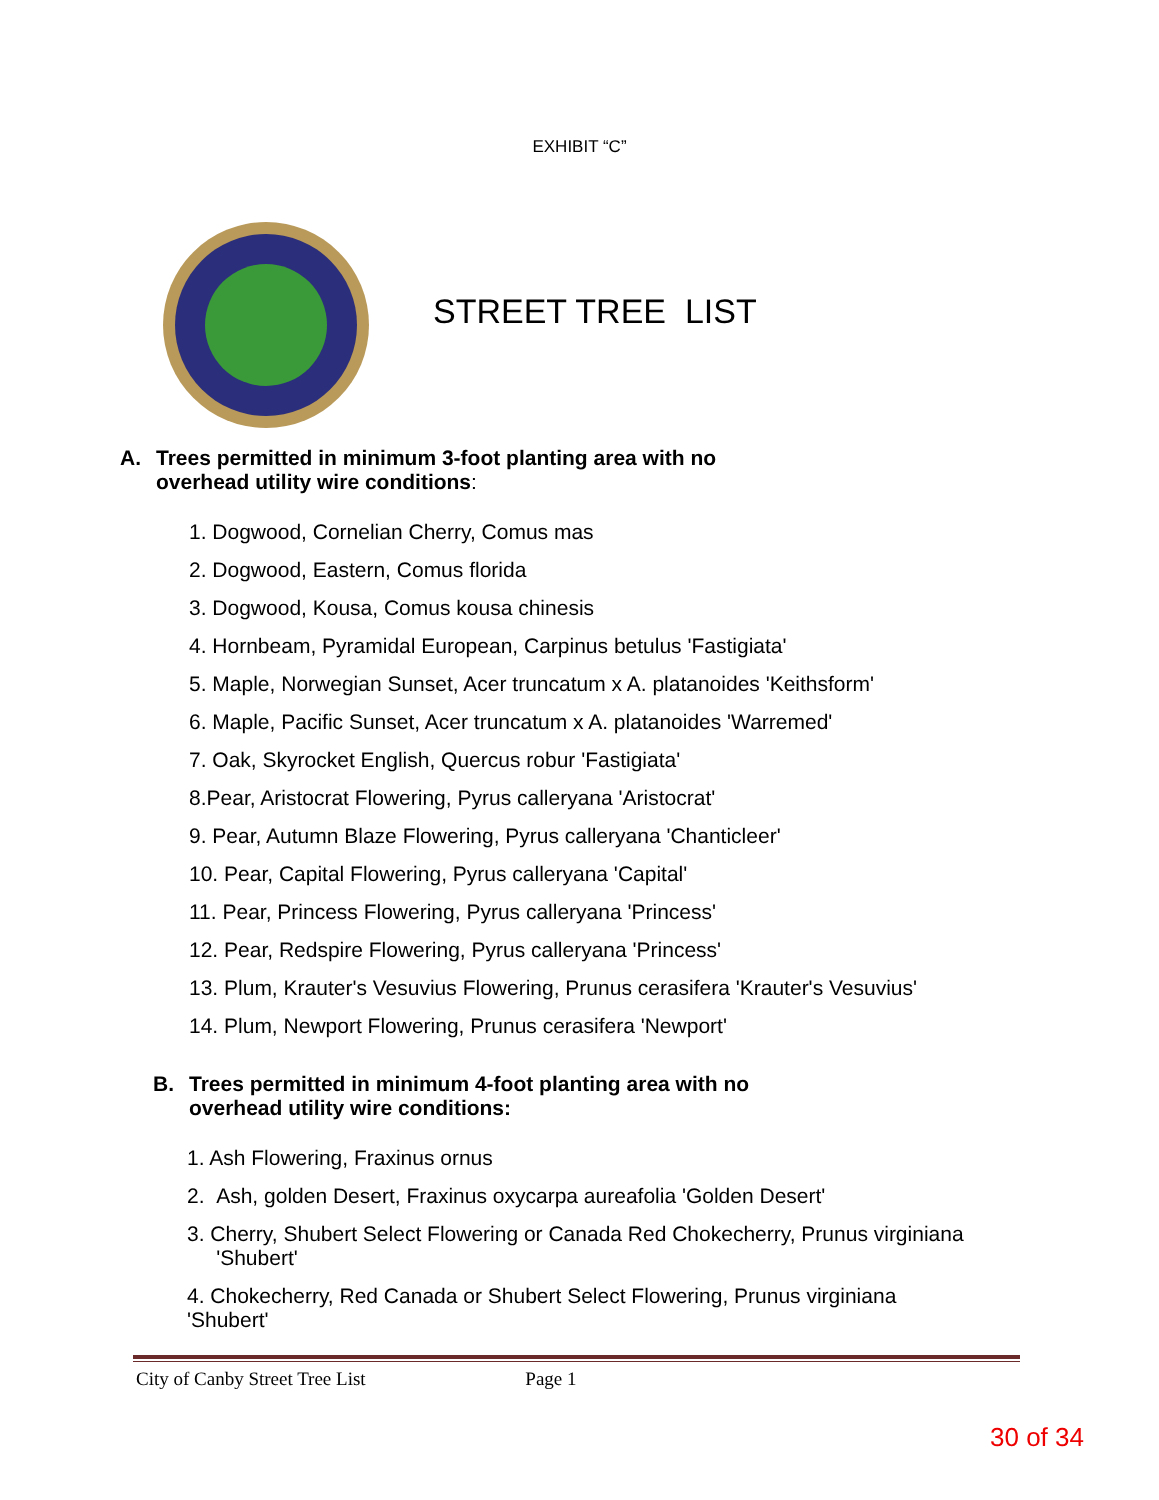EXHIBIT “C”
STREET TREE LIST
A. Trees permitted in minimum 3-foot planting area with no
overhead utility wire conditions:
1. Dogwood, Cornelian Cherry, Comus mas
2. Dogwood, Eastern, Comus florida
3. Dogwood, Kousa, Comus kousa chinesis
4. Hornbeam, Pyramidal European, Carpinus betulus 'Fastigiata'
5. Maple, Norwegian Sunset, Acer truncatum x A. platanoides 'Keithsform'
6. Maple, Pacific Sunset, Acer truncatum x A. platanoides 'Warremed'
7. Oak, Skyrocket English, Quercus robur 'Fastigiata'
8.Pear, Aristocrat Flowering, Pyrus calleryana 'Aristocrat'
9. Pear, Autumn Blaze Flowering, Pyrus calleryana 'Chanticleer'
10. Pear, Capital Flowering, Pyrus calleryana 'Capital'
11. Pear, Princess Flowering, Pyrus calleryana 'Princess'
12. Pear, Redspire Flowering, Pyrus calleryana 'Princess'
13. Plum, Krauter's Vesuvius Flowering, Prunus cerasifera 'Krauter's Vesuvius'
14. Plum, Newport Flowering, Prunus cerasifera 'Newport'
B. Trees permitted in minimum 4-foot planting area with no
overhead utility wire conditions:
1. Ash Flowering, Fraxinus ornus
2. Ash, golden Desert, Fraxinus oxycarpa aureafolia 'Golden Desert'
3. Cherry, Shubert Select Flowering or Canada Red Chokecherry, Prunus virginiana
'Shubert'
4. Chokecherry, Red Canada or Shubert Select Flowering, Prunus virginiana
'Shubert'
City of Canby Street Tree List Page 1
30 of 34